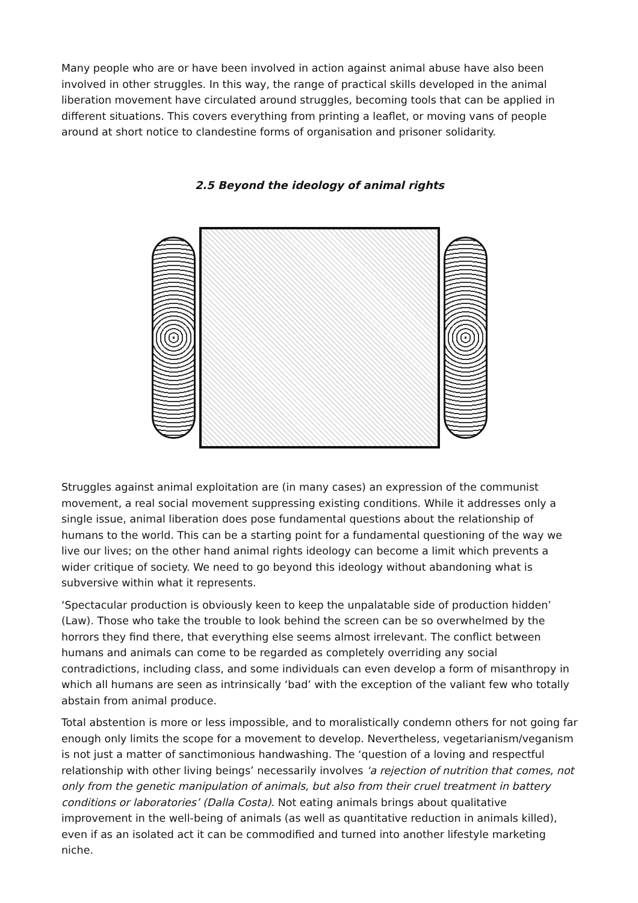Many people who are or have been involved in action against animal abuse have also been involved in other struggles. In this way, the range of practical skills developed in the animal liberation movement have circulated around struggles, becoming tools that can be applied in different situations. This covers everything from printing a leaflet, or moving vans of people around at short notice to clandestine forms of organisation and prisoner solidarity.
2.5 Beyond the ideology of animal rights
Struggles against animal exploitation are (in many cases) an expression of the communist movement, a real social movement suppressing existing conditions. While it addresses only a single issue, animal liberation does pose fundamental questions about the relationship of humans to the world. This can be a starting point for a fundamental questioning of the way we live our lives; on the other hand animal rights ideology can become a limit which prevents a wider critique of society. We need to go beyond this ideology without abandoning what is subversive within what it represents.
‘Spectacular production is obviously keen to keep the unpalatable side of production hidden’ (Law). Those who take the trouble to look behind the screen can be so overwhelmed by the horrors they find there, that everything else seems almost irrelevant. The conflict between humans and animals can come to be regarded as completely overriding any social contradictions, including class, and some individuals can even develop a form of misanthropy in which all humans are seen as intrinsically ‘bad’ with the exception of the valiant few who totally abstain from animal produce.
Total abstention is more or less impossible, and to moralistically condemn others for not going far enough only limits the scope for a movement to develop. Nevertheless, vegetarianism/veganism is not just a matter of sanctimonious handwashing. The ‘question of a loving and respectful relationship with other living beings’ necessarily involves ‘a rejection of nutrition that comes, not only from the genetic manipulation of animals, but also from their cruel treatment in battery conditions or laboratories’ (Dalla Costa). Not eating animals brings about qualitative improvement in the well-being of animals (as well as quantitative reduction in animals killed), even if as an isolated act it can be commodified and turned into another lifestyle marketing niche.